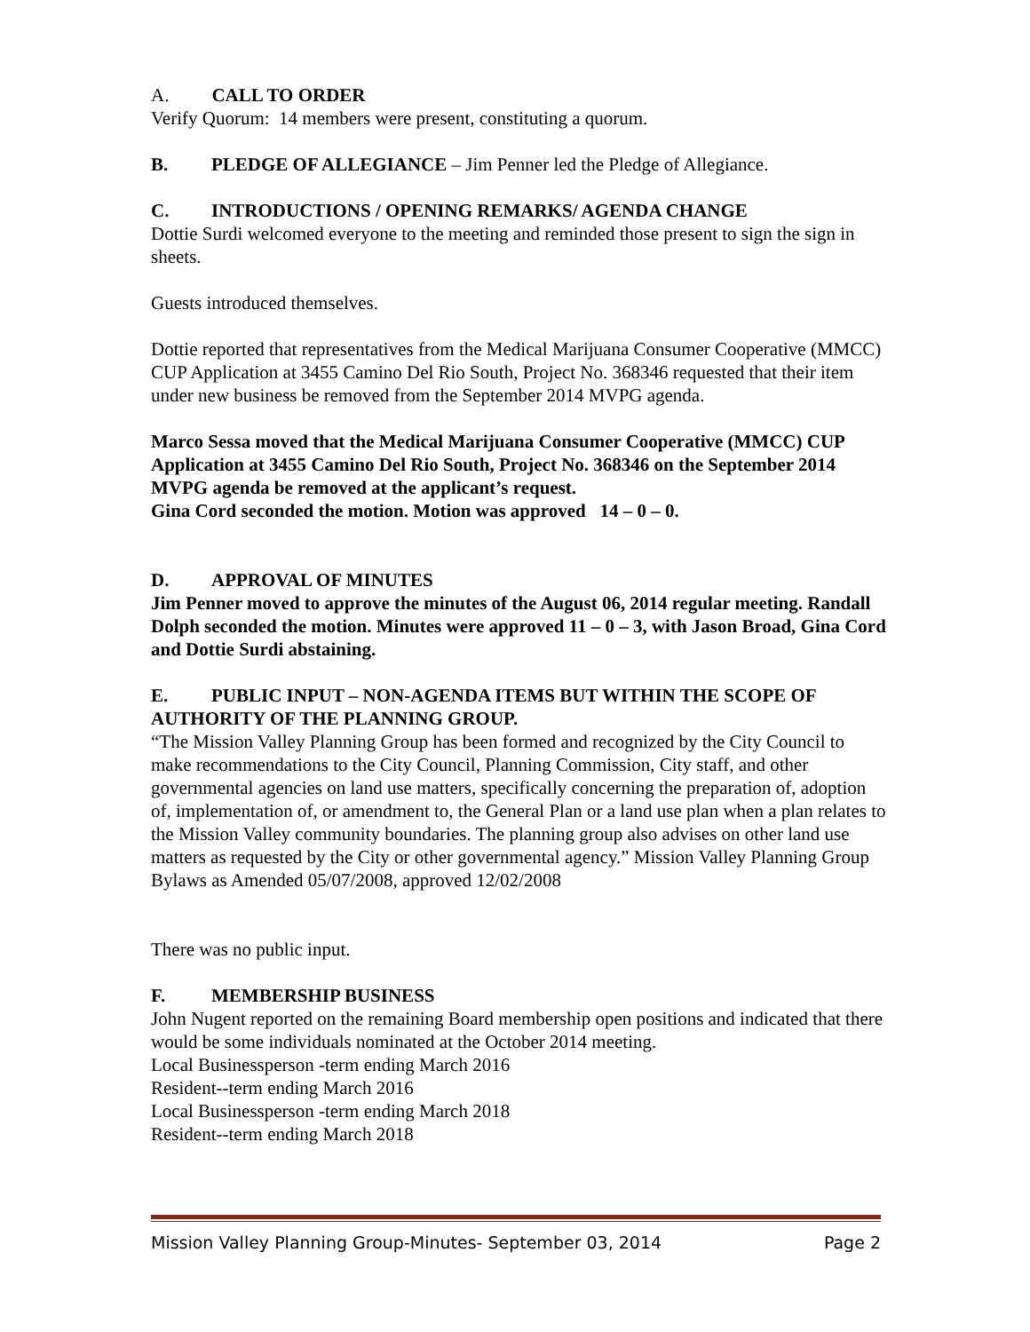A. CALL TO ORDER
Verify Quorum: 14 members were present, constituting a quorum.
B. PLEDGE OF ALLEGIANCE – Jim Penner led the Pledge of Allegiance.
C. INTRODUCTIONS / OPENING REMARKS/ AGENDA CHANGE
Dottie Surdi welcomed everyone to the meeting and reminded those present to sign the sign in sheets.
Guests introduced themselves.
Dottie reported that representatives from the Medical Marijuana Consumer Cooperative (MMCC) CUP Application at 3455 Camino Del Rio South, Project No. 368346 requested that their item under new business be removed from the September 2014 MVPG agenda.
Marco Sessa moved that the Medical Marijuana Consumer Cooperative (MMCC) CUP Application at 3455 Camino Del Rio South, Project No. 368346 on the September 2014 MVPG agenda be removed at the applicant’s request.
Gina Cord seconded the motion. Motion was approved 14 – 0 – 0.
D. APPROVAL OF MINUTES
Jim Penner moved to approve the minutes of the August 06, 2014 regular meeting. Randall Dolph seconded the motion. Minutes were approved 11 – 0 – 3, with Jason Broad, Gina Cord and Dottie Surdi abstaining.
E. PUBLIC INPUT – NON-AGENDA ITEMS BUT WITHIN THE SCOPE OF AUTHORITY OF THE PLANNING GROUP.
“The Mission Valley Planning Group has been formed and recognized by the City Council to make recommendations to the City Council, Planning Commission, City staff, and other governmental agencies on land use matters, specifically concerning the preparation of, adoption of, implementation of, or amendment to, the General Plan or a land use plan when a plan relates to the Mission Valley community boundaries. The planning group also advises on other land use matters as requested by the City or other governmental agency.” Mission Valley Planning Group Bylaws as Amended 05/07/2008, approved 12/02/2008
There was no public input.
F. MEMBERSHIP BUSINESS
John Nugent reported on the remaining Board membership open positions and indicated that there would be some individuals nominated at the October 2014 meeting.
Local Businessperson -term ending March 2016
Resident--term ending March 2016
Local Businessperson -term ending March 2018
Resident--term ending March 2018
Mission Valley Planning Group-Minutes- September 03, 2014 Page 2